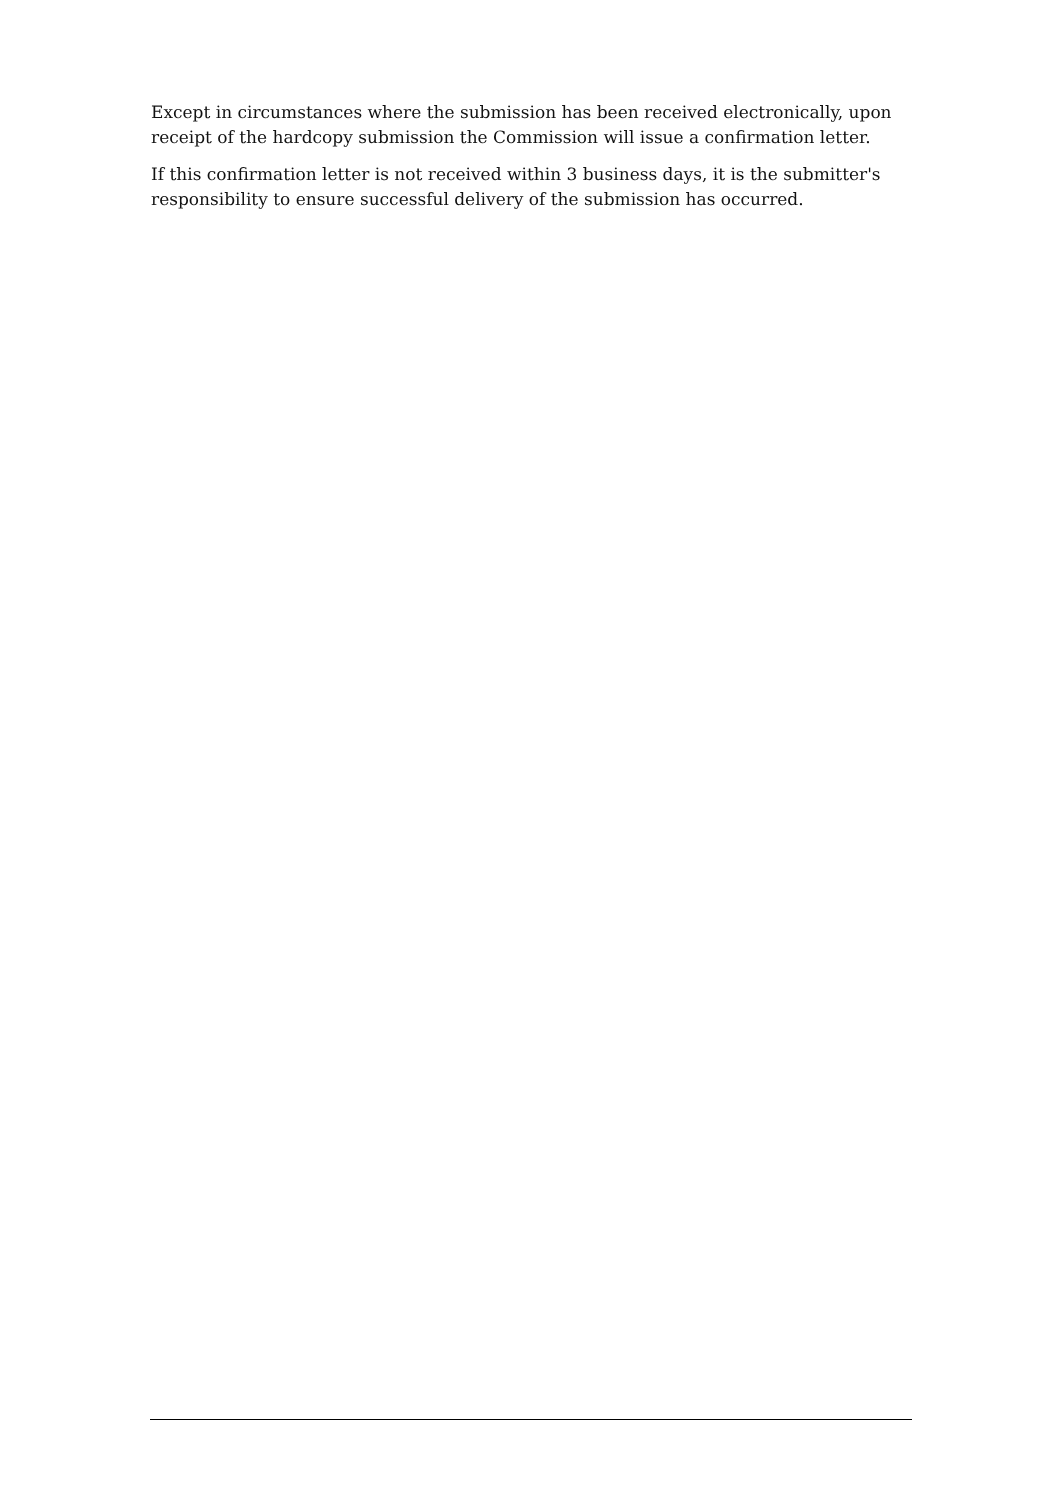Except in circumstances where the submission has been received electronically, upon receipt of the hardcopy submission the Commission will issue a confirmation letter.
If this confirmation letter is not received within 3 business days, it is the submitter's responsibility to ensure successful delivery of the submission has occurred.